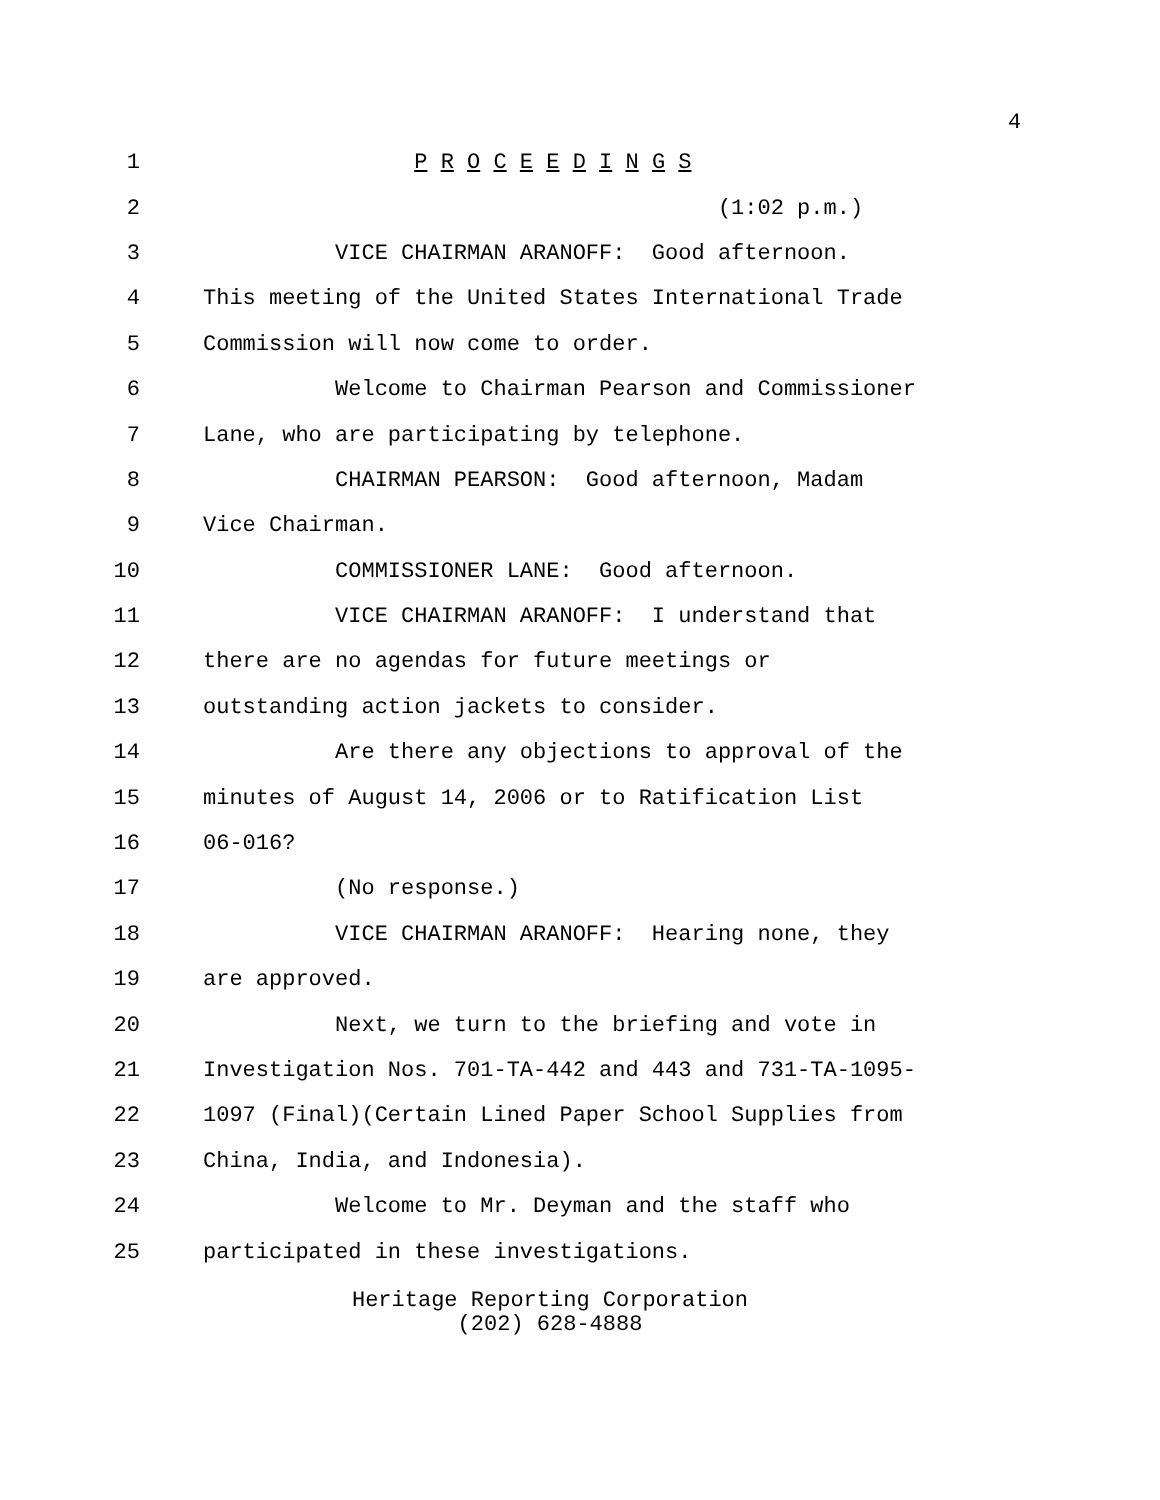4
1
P R O C E E D I N G S
2
(1:02 p.m.)
3
VICE CHAIRMAN ARANOFF: Good afternoon.
4
This meeting of the United States International Trade
5
Commission will now come to order.
6
Welcome to Chairman Pearson and Commissioner
7
Lane, who are participating by telephone.
8
CHAIRMAN PEARSON: Good afternoon, Madam
9
Vice Chairman.
10
COMMISSIONER LANE: Good afternoon.
11
VICE CHAIRMAN ARANOFF: I understand that
12
there are no agendas for future meetings or
13
outstanding action jackets to consider.
14
Are there any objections to approval of the
15
minutes of August 14, 2006 or to Ratification List
16
06-016?
17
(No response.)
18
VICE CHAIRMAN ARANOFF: Hearing none, they
19
are approved.
20
Next, we turn to the briefing and vote in
21
Investigation Nos. 701-TA-442 and 443 and 731-TA-1095-
22
1097 (Final)(Certain Lined Paper School Supplies from
23
China, India, and Indonesia).
24
Welcome to Mr. Deyman and the staff who
25
participated in these investigations.
Heritage Reporting Corporation
(202) 628-4888